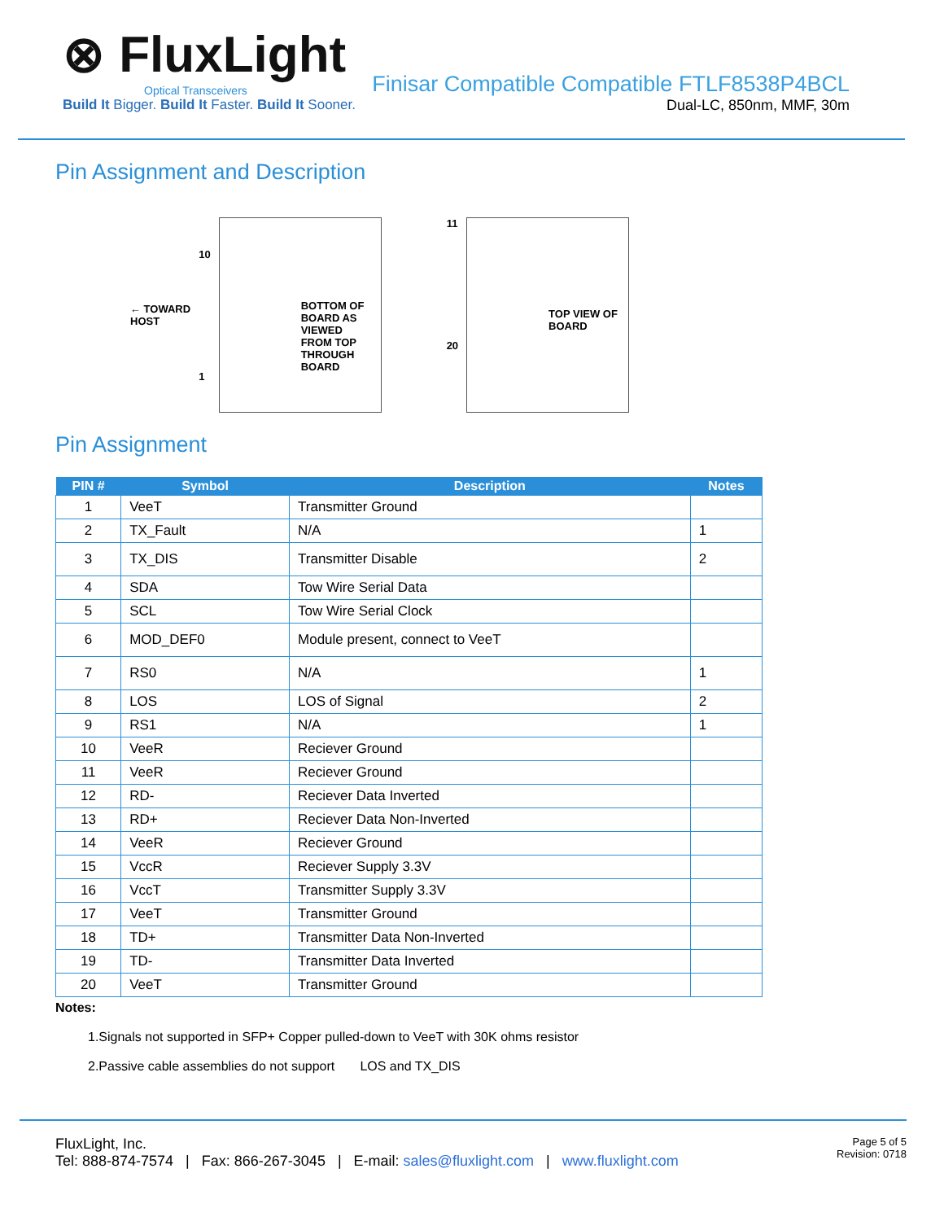⊗ FluxLight
Optical Transceivers
Build It Bigger. Build It Faster. Build It Sooner.
Finisar Compatible Compatible FTLF8538P4BCL
Dual-LC, 850nm, MMF, 30m
Pin Assignment and Description
← TOWARD
HOST
10
1
BOTTOM OF BOARD AS VIEWED FROM TOP THROUGH BOARD
11
20
TOP VIEW OF BOARD
Pin Assignment
| PIN # | Symbol | Description | Notes |
| --- | --- | --- | --- |
| 1 | VeeT | Transmitter Ground | |
| 2 | TX_Fault | N/A | 1 |
| 3 | TX_DIS | Transmitter Disable | 2 |
| 4 | SDA | Tow Wire Serial Data | |
| 5 | SCL | Tow Wire Serial Clock | |
| 6 | MOD_DEF0 | Module present, connect to VeeT | |
| 7 | RS0 | N/A | 1 |
| 8 | LOS | LOS of Signal | 2 |
| 9 | RS1 | N/A | 1 |
| 10 | VeeR | Reciever Ground | |
| 11 | VeeR | Reciever Ground | |
| 12 | RD- | Reciever Data Inverted | |
| 13 | RD+ | Reciever Data Non-Inverted | |
| 14 | VeeR | Reciever Ground | |
| 15 | VccR | Reciever Supply 3.3V | |
| 16 | VccT | Transmitter Supply 3.3V | |
| 17 | VeeT | Transmitter Ground | |
| 18 | TD+ | Transmitter Data Non-Inverted | |
| 19 | TD- | Transmitter Data Inverted | |
| 20 | VeeT | Transmitter Ground | |
Notes:
1.Signals not supported in SFP+ Copper pulled-down to VeeT with 30K ohms resistor
2.Passive cable assemblies do not support LOS and TX_DIS
FluxLight, Inc.
Tel: 888-874-7574 | Fax: 866-267-3045 | E-mail: sales@fluxlight.com | www.fluxlight.com
Page 5 of 5
Revision: 0718